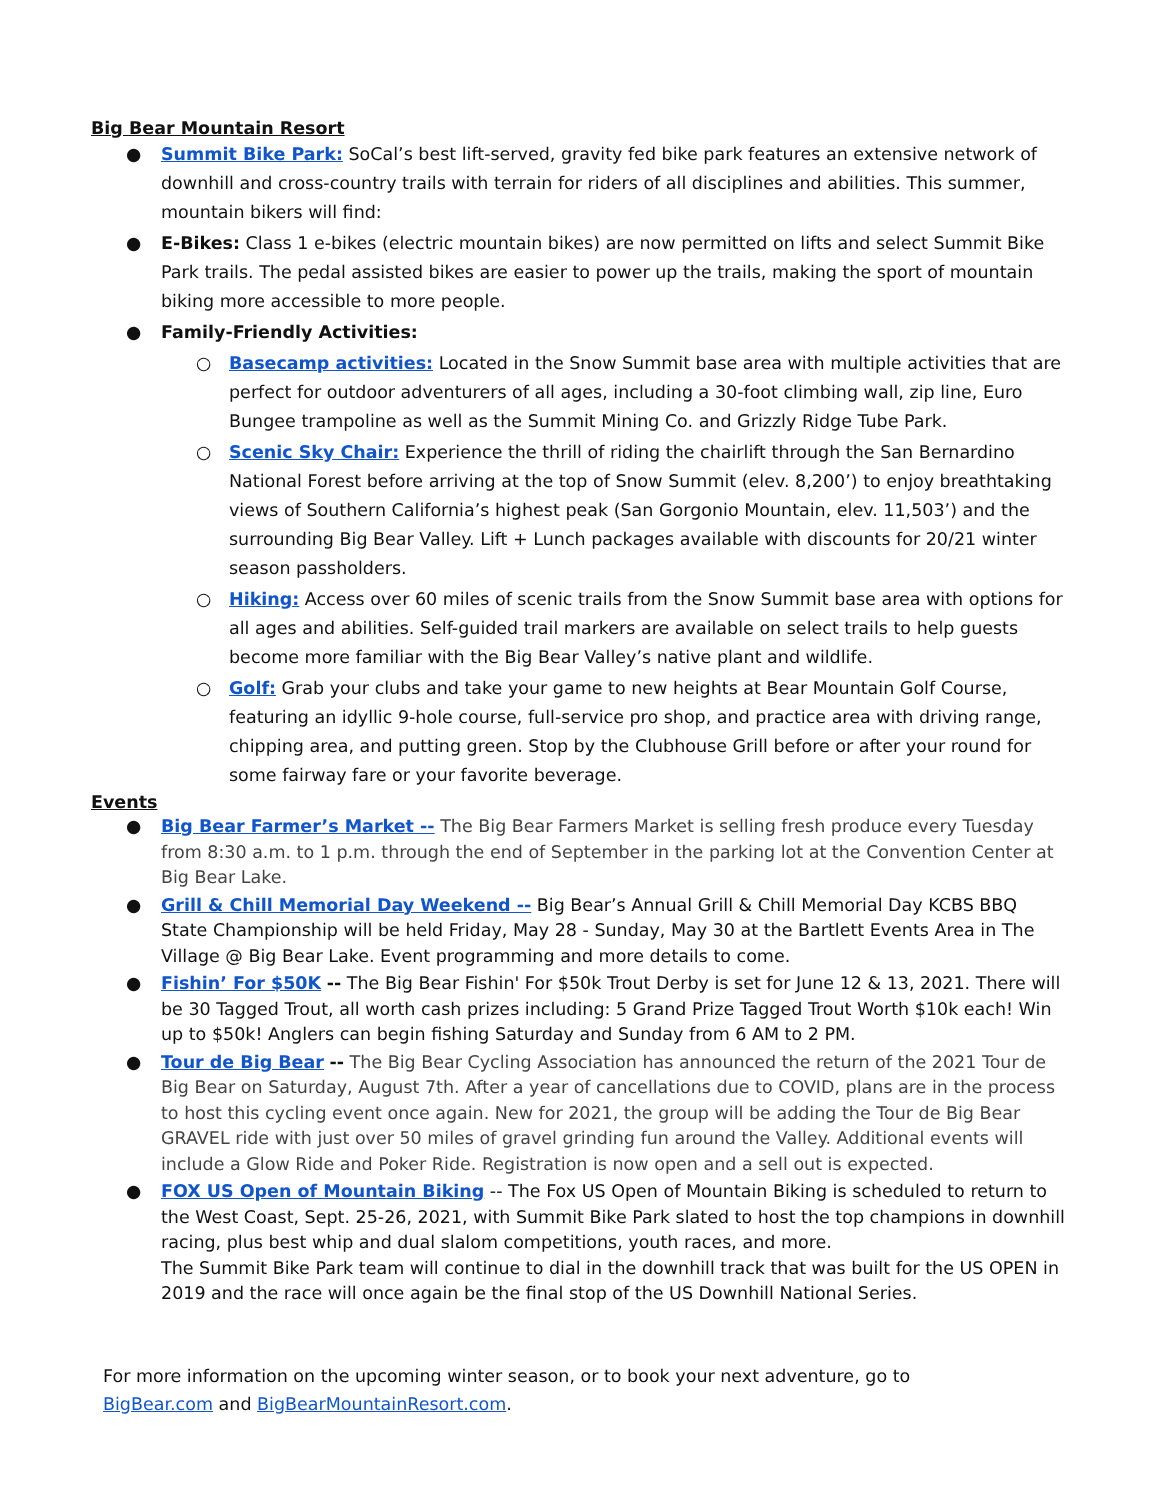Big Bear Mountain Resort
● Summit Bike Park: SoCal’s best lift-served, gravity fed bike park features an extensive network of downhill and cross-country trails with terrain for riders of all disciplines and abilities. This summer, mountain bikers will find:
● E-Bikes: Class 1 e-bikes (electric mountain bikes) are now permitted on lifts and select Summit Bike Park trails. The pedal assisted bikes are easier to power up the trails, making the sport of mountain biking more accessible to more people.
● Family-Friendly Activities:
○ Basecamp activities: Located in the Snow Summit base area with multiple activities that are perfect for outdoor adventurers of all ages, including a 30-foot climbing wall, zip line, Euro Bungee trampoline as well as the Summit Mining Co. and Grizzly Ridge Tube Park.
○ Scenic Sky Chair: Experience the thrill of riding the chairlift through the San Bernardino National Forest before arriving at the top of Snow Summit (elev. 8,200’) to enjoy breathtaking views of Southern California’s highest peak (San Gorgonio Mountain, elev. 11,503’) and the surrounding Big Bear Valley. Lift + Lunch packages available with discounts for 20/21 winter season passholders.
○ Hiking: Access over 60 miles of scenic trails from the Snow Summit base area with options for all ages and abilities. Self-guided trail markers are available on select trails to help guests become more familiar with the Big Bear Valley’s native plant and wildlife.
○ Golf: Grab your clubs and take your game to new heights at Bear Mountain Golf Course, featuring an idyllic 9-hole course, full-service pro shop, and practice area with driving range, chipping area, and putting green. Stop by the Clubhouse Grill before or after your round for some fairway fare or your favorite beverage.
Events
● Big Bear Farmer’s Market -- The Big Bear Farmers Market is selling fresh produce every Tuesday from 8:30 a.m. to 1 p.m. through the end of September in the parking lot at the Convention Center at Big Bear Lake.
● Grill & Chill Memorial Day Weekend -- Big Bear’s Annual Grill & Chill Memorial Day KCBS BBQ State Championship will be held Friday, May 28 - Sunday, May 30 at the Bartlett Events Area in The Village @ Big Bear Lake. Event programming and more details to come.
● Fishin’ For $50K -- The Big Bear Fishin' For $50k Trout Derby is set for June 12 & 13, 2021. There will be 30 Tagged Trout, all worth cash prizes including: 5 Grand Prize Tagged Trout Worth $10k each! Win up to $50k! Anglers can begin fishing Saturday and Sunday from 6 AM to 2 PM.
● Tour de Big Bear -- The Big Bear Cycling Association has announced the return of the 2021 Tour de Big Bear on Saturday, August 7th. After a year of cancellations due to COVID, plans are in the process to host this cycling event once again. New for 2021, the group will be adding the Tour de Big Bear GRAVEL ride with just over 50 miles of gravel grinding fun around the Valley. Additional events will include a Glow Ride and Poker Ride. Registration is now open and a sell out is expected.
● FOX US Open of Mountain Biking -- The Fox US Open of Mountain Biking is scheduled to return to the West Coast, Sept. 25-26, 2021, with Summit Bike Park slated to host the top champions in downhill racing, plus best whip and dual slalom competitions, youth races, and more.
The Summit Bike Park team will continue to dial in the downhill track that was built for the US OPEN in 2019 and the race will once again be the final stop of the US Downhill National Series.
For more information on the upcoming winter season, or to book your next adventure, go to
BigBear.com and BigBearMountainResort.com.